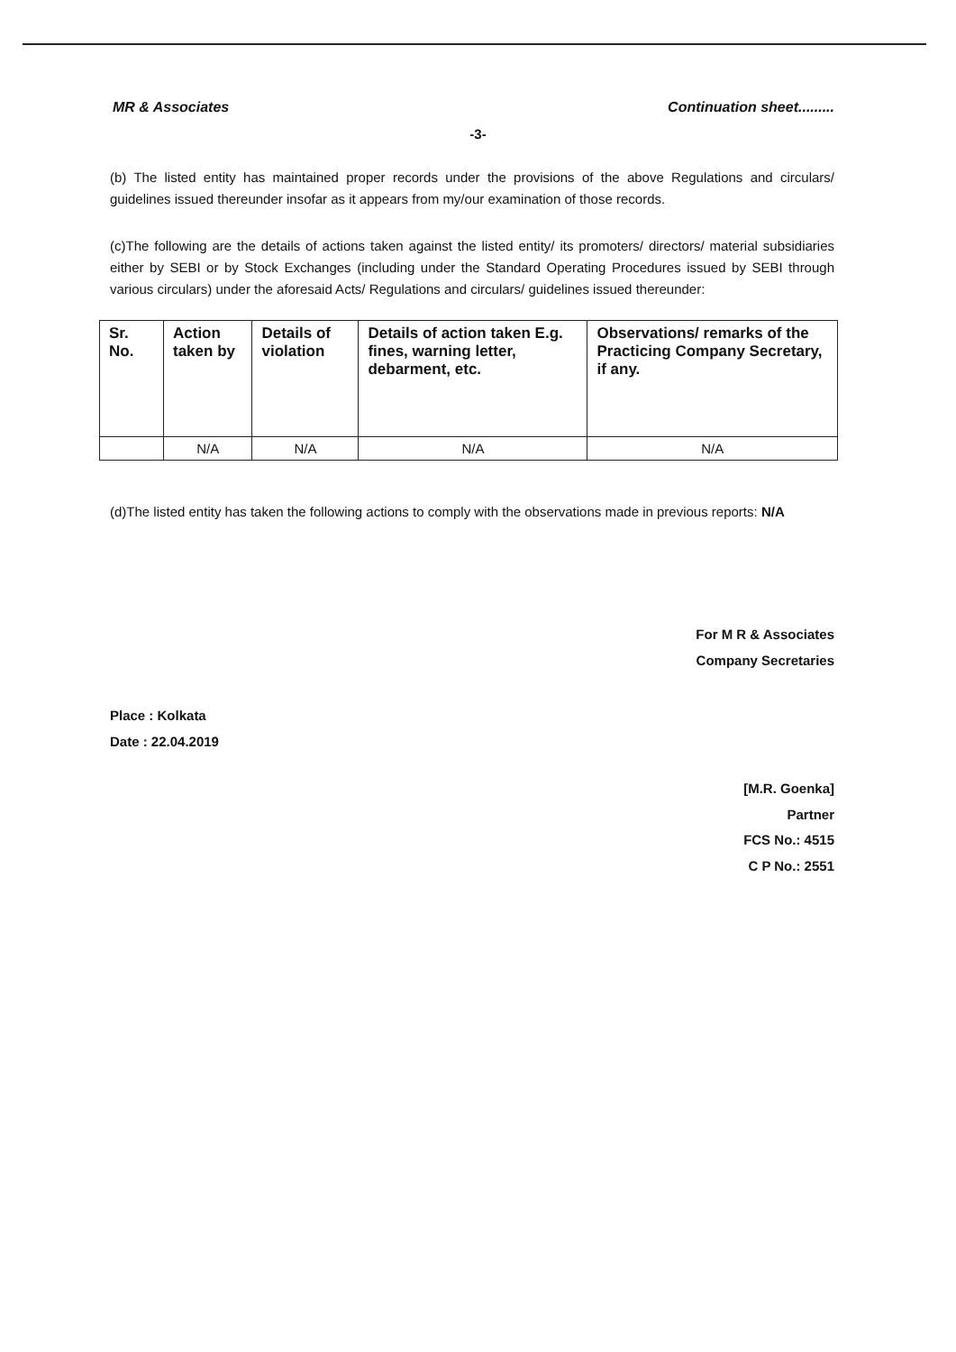MR & Associates Continuation sheet.........
-3-
(b) The listed entity has maintained proper records under the provisions of the above Regulations and circulars/ guidelines issued thereunder insofar as it appears from my/our examination of those records.
(c)The following are the details of actions taken against the listed entity/ its promoters/ directors/ material subsidiaries either by SEBI or by Stock Exchanges (including under the Standard Operating Procedures issued by SEBI through various circulars) under the aforesaid Acts/ Regulations and circulars/ guidelines issued thereunder:
| Sr. No. | Action taken by | Details of violation | Details of action taken E.g. fines, warning letter, debarment, etc. | Observations/ remarks of the Practicing Company Secretary, if any. |
| --- | --- | --- | --- | --- |
| | N/A | N/A | N/A | N/A |
(d)The listed entity has taken the following actions to comply with the observations made in previous reports: N/A
Place : Kolkata
Date : 22.04.2019
For M R & Associates
Company Secretaries
[M.R. Goenka]
Partner
FCS No.: 4515
C P No.: 2551